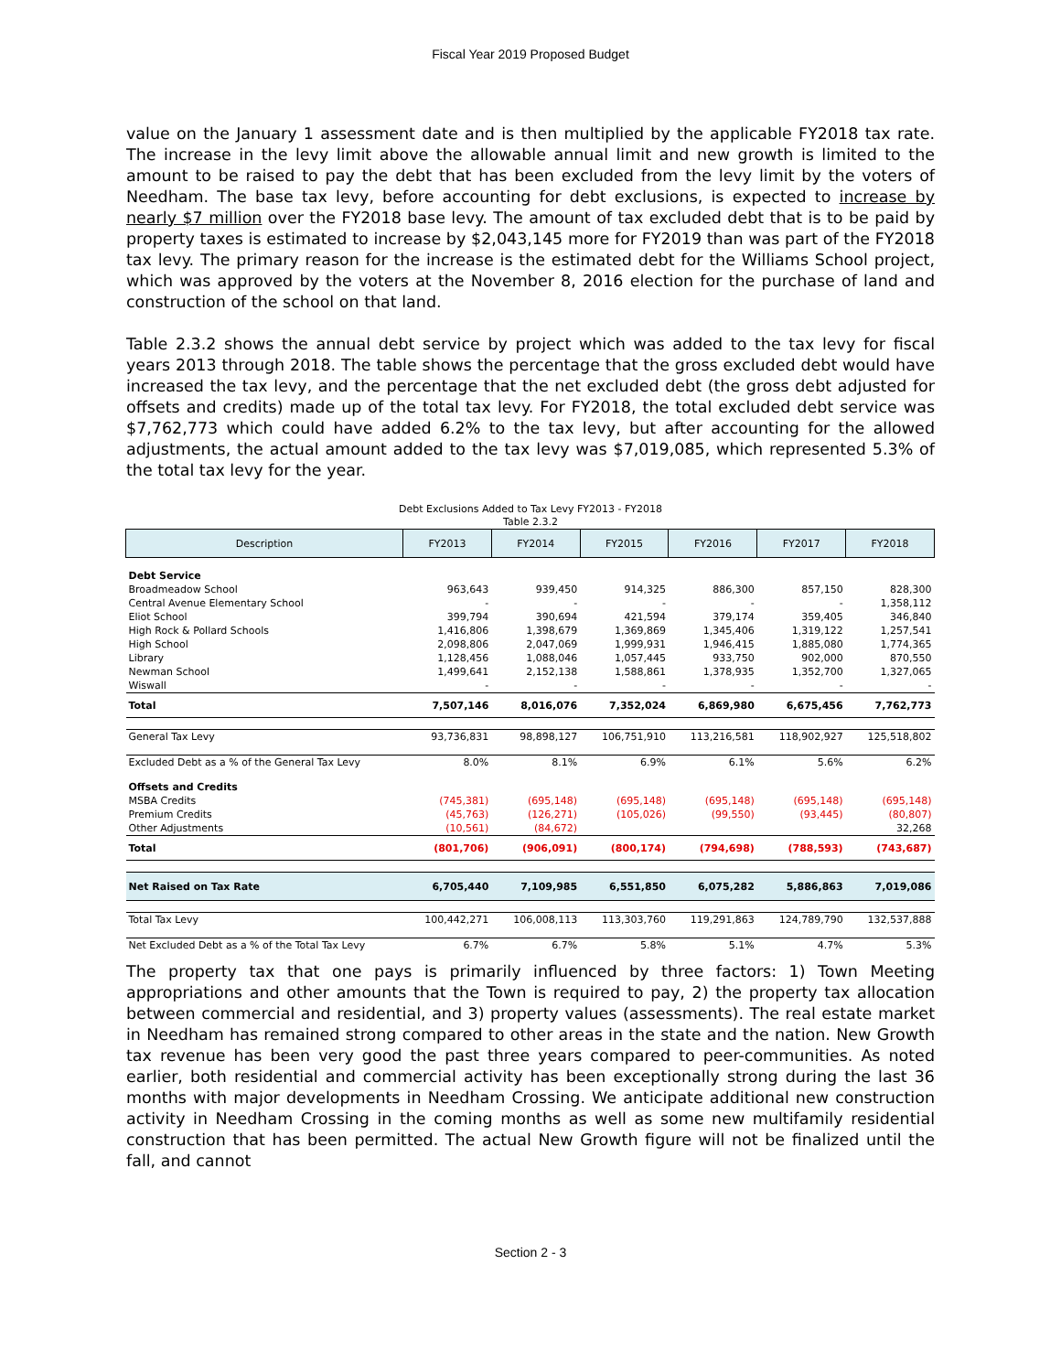Fiscal Year 2019 Proposed Budget
value on the January 1 assessment date and is then multiplied by the applicable FY2018 tax rate. The increase in the levy limit above the allowable annual limit and new growth is limited to the amount to be raised to pay the debt that has been excluded from the levy limit by the voters of Needham. The base tax levy, before accounting for debt exclusions, is expected to increase by nearly $7 million over the FY2018 base levy. The amount of tax excluded debt that is to be paid by property taxes is estimated to increase by $2,043,145 more for FY2019 than was part of the FY2018 tax levy. The primary reason for the increase is the estimated debt for the Williams School project, which was approved by the voters at the November 8, 2016 election for the purchase of land and construction of the school on that land.
Table 2.3.2 shows the annual debt service by project which was added to the tax levy for fiscal years 2013 through 2018. The table shows the percentage that the gross excluded debt would have increased the tax levy, and the percentage that the net excluded debt (the gross debt adjusted for offsets and credits) made up of the total tax levy. For FY2018, the total excluded debt service was $7,762,773 which could have added 6.2% to the tax levy, but after accounting for the allowed adjustments, the actual amount added to the tax levy was $7,019,085, which represented 5.3% of the total tax levy for the year.
Debt Exclusions Added to Tax Levy FY2013 - FY2018
Table 2.3.2
| Description | FY2013 | FY2014 | FY2015 | FY2016 | FY2017 | FY2018 |
| --- | --- | --- | --- | --- | --- | --- |
| Debt Service | | | | | | |
| Broadmeadow School | 963,643 | 939,450 | 914,325 | 886,300 | 857,150 | 828,300 |
| Central Avenue Elementary School | - | - | - | - | - | 1,358,112 |
| Eliot School | 399,794 | 390,694 | 421,594 | 379,174 | 359,405 | 346,840 |
| High Rock & Pollard Schools | 1,416,806 | 1,398,679 | 1,369,869 | 1,345,406 | 1,319,122 | 1,257,541 |
| High School | 2,098,806 | 2,047,069 | 1,999,931 | 1,946,415 | 1,885,080 | 1,774,365 |
| Library | 1,128,456 | 1,088,046 | 1,057,445 | 933,750 | 902,000 | 870,550 |
| Newman School | 1,499,641 | 2,152,138 | 1,588,861 | 1,378,935 | 1,352,700 | 1,327,065 |
| Wiswall | - | - | - | - | - | - |
| Total | 7,507,146 | 8,016,076 | 7,352,024 | 6,869,980 | 6,675,456 | 7,762,773 |
| General Tax Levy | 93,736,831 | 98,898,127 | 106,751,910 | 113,216,581 | 118,902,927 | 125,518,802 |
| Excluded Debt as a % of the General Tax Levy | 8.0% | 8.1% | 6.9% | 6.1% | 5.6% | 6.2% |
| Offsets and Credits | | | | | | |
| MSBA Credits | (745,381) | (695,148) | (695,148) | (695,148) | (695,148) | (695,148) |
| Premium Credits | (45,763) | (126,271) | (105,026) | (99,550) | (93,445) | (80,807) |
| Other Adjustments | (10,561) | (84,672) | | | | 32,268 |
| Total | (801,706) | (906,091) | (800,174) | (794,698) | (788,593) | (743,687) |
| Net Raised on Tax Rate | 6,705,440 | 7,109,985 | 6,551,850 | 6,075,282 | 5,886,863 | 7,019,086 |
| Total Tax Levy | 100,442,271 | 106,008,113 | 113,303,760 | 119,291,863 | 124,789,790 | 132,537,888 |
| Net Excluded Debt as a % of the Total Tax Levy | 6.7% | 6.7% | 5.8% | 5.1% | 4.7% | 5.3% |
The property tax that one pays is primarily influenced by three factors: 1) Town Meeting appropriations and other amounts that the Town is required to pay, 2) the property tax allocation between commercial and residential, and 3) property values (assessments). The real estate market in Needham has remained strong compared to other areas in the state and the nation. New Growth tax revenue has been very good the past three years compared to peer-communities. As noted earlier, both residential and commercial activity has been exceptionally strong during the last 36 months with major developments in Needham Crossing. We anticipate additional new construction activity in Needham Crossing in the coming months as well as some new multifamily residential construction that has been permitted. The actual New Growth figure will not be finalized until the fall, and cannot
Section 2 - 3